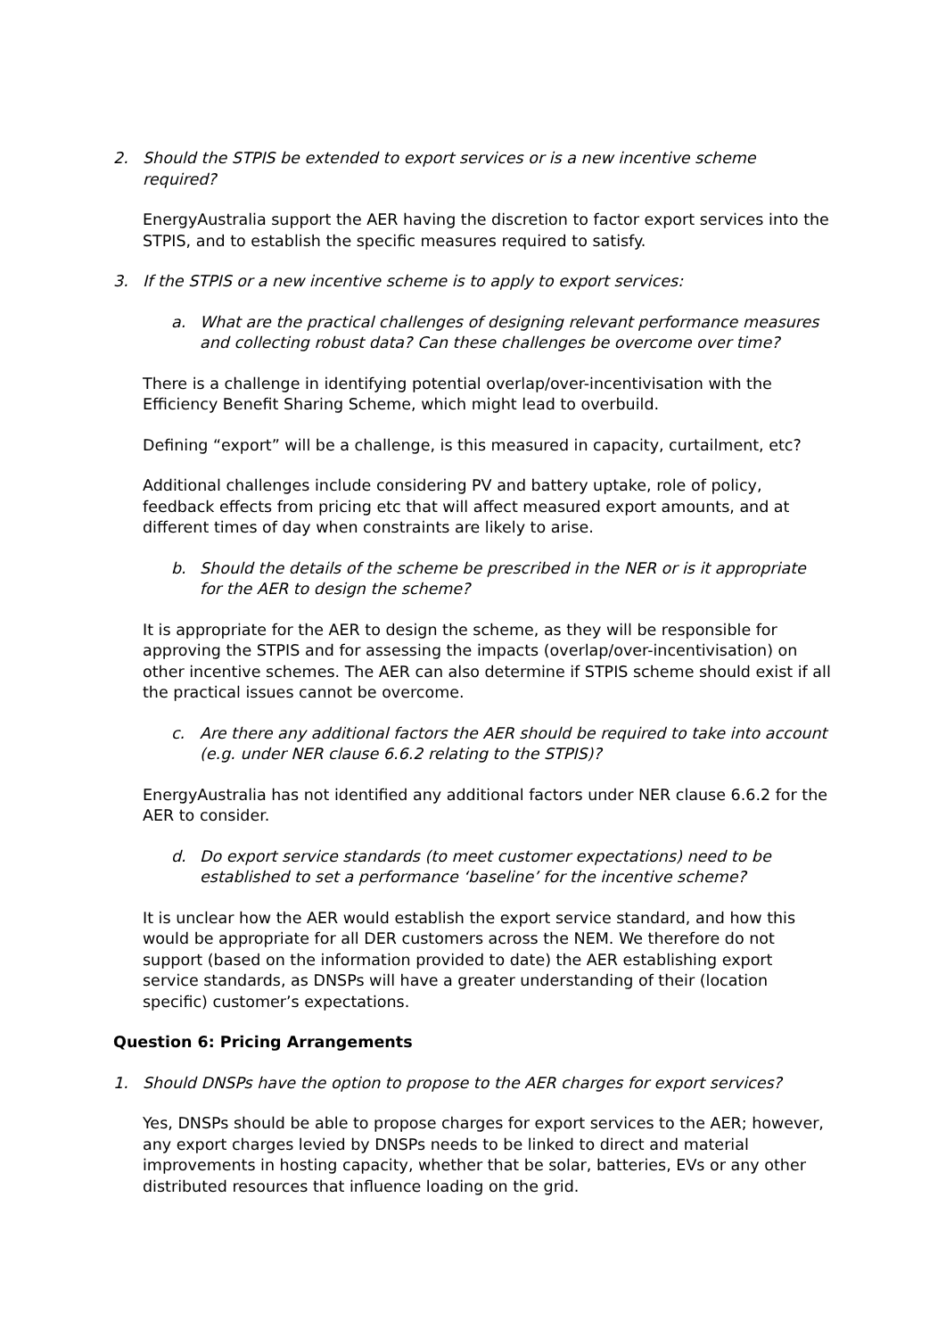2. Should the STPIS be extended to export services or is a new incentive scheme required?
EnergyAustralia support the AER having the discretion to factor export services into the STPIS, and to establish the specific measures required to satisfy.
3. If the STPIS or a new incentive scheme is to apply to export services:
a. What are the practical challenges of designing relevant performance measures and collecting robust data? Can these challenges be overcome over time?
There is a challenge in identifying potential overlap/over-incentivisation with the Efficiency Benefit Sharing Scheme, which might lead to overbuild.
Defining “export” will be a challenge, is this measured in capacity, curtailment, etc?
Additional challenges include considering PV and battery uptake, role of policy, feedback effects from pricing etc that will affect measured export amounts, and at different times of day when constraints are likely to arise.
b. Should the details of the scheme be prescribed in the NER or is it appropriate for the AER to design the scheme?
It is appropriate for the AER to design the scheme, as they will be responsible for approving the STPIS and for assessing the impacts (overlap/over-incentivisation) on other incentive schemes. The AER can also determine if STPIS scheme should exist if all the practical issues cannot be overcome.
c. Are there any additional factors the AER should be required to take into account (e.g. under NER clause 6.6.2 relating to the STPIS)?
EnergyAustralia has not identified any additional factors under NER clause 6.6.2 for the AER to consider.
d. Do export service standards (to meet customer expectations) need to be established to set a performance ‘baseline’ for the incentive scheme?
It is unclear how the AER would establish the export service standard, and how this would be appropriate for all DER customers across the NEM. We therefore do not support (based on the information provided to date) the AER establishing export service standards, as DNSPs will have a greater understanding of their (location specific) customer’s expectations.
Question 6: Pricing Arrangements
1. Should DNSPs have the option to propose to the AER charges for export services?
Yes, DNSPs should be able to propose charges for export services to the AER; however, any export charges levied by DNSPs needs to be linked to direct and material improvements in hosting capacity, whether that be solar, batteries, EVs or any other distributed resources that influence loading on the grid.